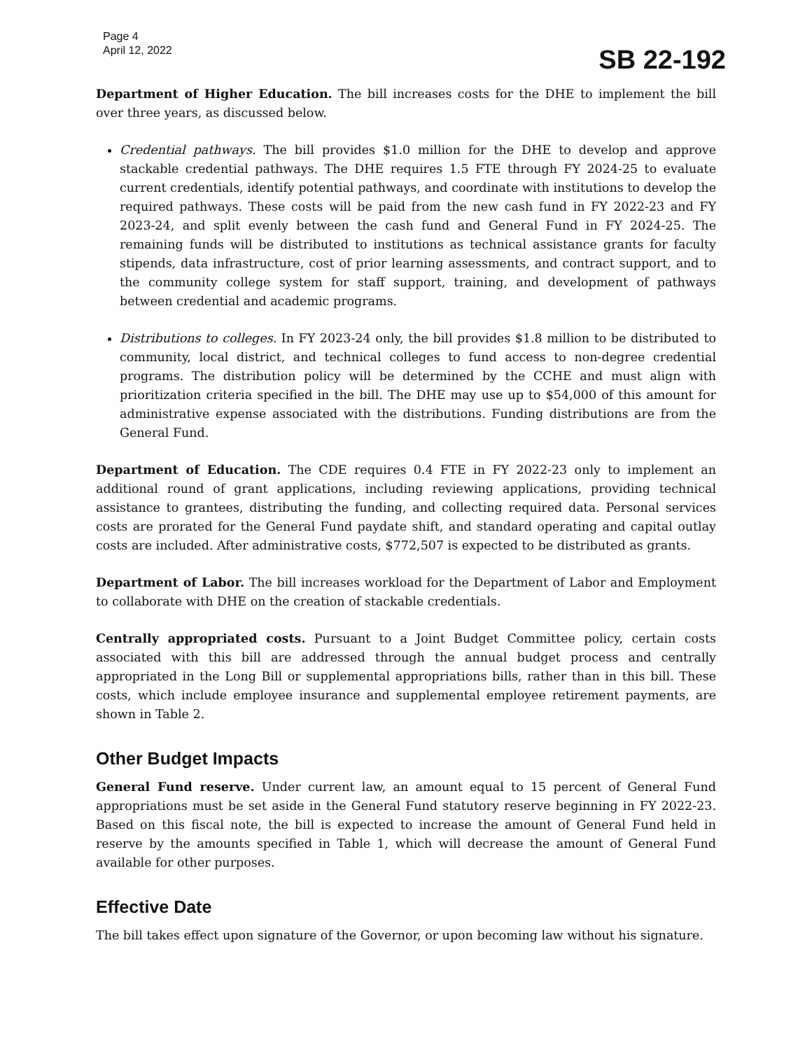Page 4
April 12, 2022
SB 22-192
Department of Higher Education. The bill increases costs for the DHE to implement the bill over three years, as discussed below.
Credential pathways. The bill provides $1.0 million for the DHE to develop and approve stackable credential pathways. The DHE requires 1.5 FTE through FY 2024-25 to evaluate current credentials, identify potential pathways, and coordinate with institutions to develop the required pathways. These costs will be paid from the new cash fund in FY 2022-23 and FY 2023-24, and split evenly between the cash fund and General Fund in FY 2024-25. The remaining funds will be distributed to institutions as technical assistance grants for faculty stipends, data infrastructure, cost of prior learning assessments, and contract support, and to the community college system for staff support, training, and development of pathways between credential and academic programs.
Distributions to colleges. In FY 2023-24 only, the bill provides $1.8 million to be distributed to community, local district, and technical colleges to fund access to non-degree credential programs. The distribution policy will be determined by the CCHE and must align with prioritization criteria specified in the bill. The DHE may use up to $54,000 of this amount for administrative expense associated with the distributions. Funding distributions are from the General Fund.
Department of Education. The CDE requires 0.4 FTE in FY 2022-23 only to implement an additional round of grant applications, including reviewing applications, providing technical assistance to grantees, distributing the funding, and collecting required data. Personal services costs are prorated for the General Fund paydate shift, and standard operating and capital outlay costs are included. After administrative costs, $772,507 is expected to be distributed as grants.
Department of Labor. The bill increases workload for the Department of Labor and Employment to collaborate with DHE on the creation of stackable credentials.
Centrally appropriated costs. Pursuant to a Joint Budget Committee policy, certain costs associated with this bill are addressed through the annual budget process and centrally appropriated in the Long Bill or supplemental appropriations bills, rather than in this bill. These costs, which include employee insurance and supplemental employee retirement payments, are shown in Table 2.
Other Budget Impacts
General Fund reserve. Under current law, an amount equal to 15 percent of General Fund appropriations must be set aside in the General Fund statutory reserve beginning in FY 2022-23. Based on this fiscal note, the bill is expected to increase the amount of General Fund held in reserve by the amounts specified in Table 1, which will decrease the amount of General Fund available for other purposes.
Effective Date
The bill takes effect upon signature of the Governor, or upon becoming law without his signature.